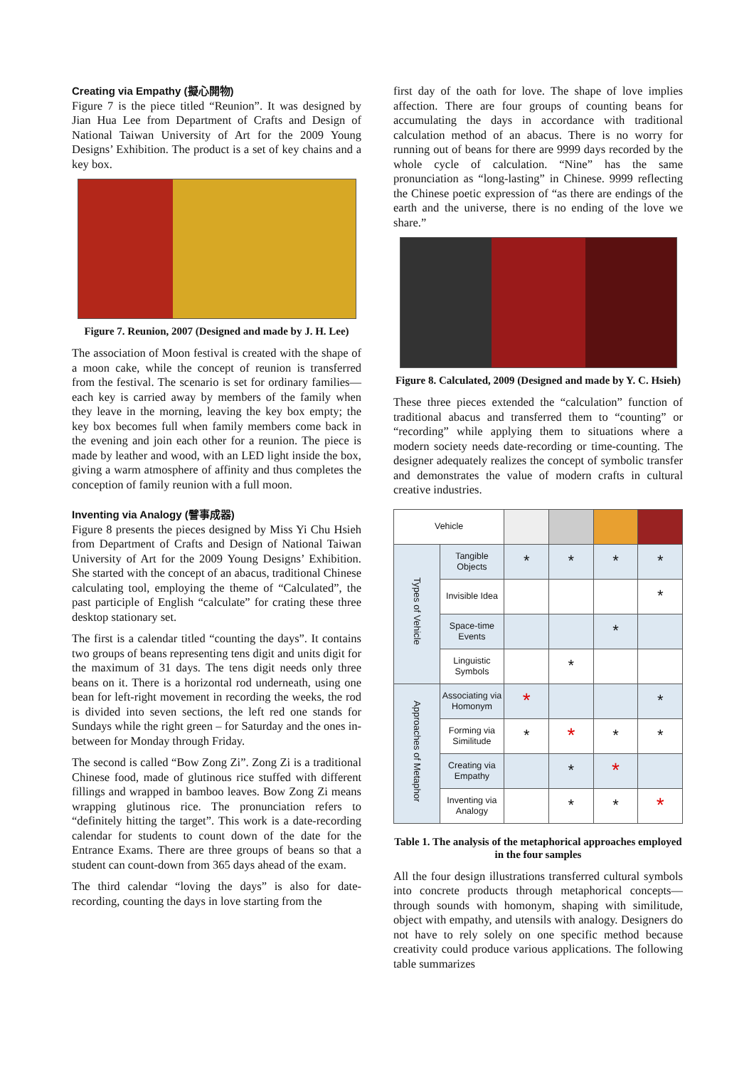Creating via Empathy (擬心開物)
Figure 7 is the piece titled “Reunion”. It was designed by Jian Hua Lee from Department of Crafts and Design of National Taiwan University of Art for the 2009 Young Designs’ Exhibition. The product is a set of key chains and a key box.
Figure 7. Reunion, 2007 (Designed and made by J. H. Lee)
The association of Moon festival is created with the shape of a moon cake, while the concept of reunion is transferred from the festival. The scenario is set for ordinary families—each key is carried away by members of the family when they leave in the morning, leaving the key box empty; the key box becomes full when family members come back in the evening and join each other for a reunion. The piece is made by leather and wood, with an LED light inside the box, giving a warm atmosphere of affinity and thus completes the conception of family reunion with a full moon.
Inventing via Analogy (譬事成器)
Figure 8 presents the pieces designed by Miss Yi Chu Hsieh from Department of Crafts and Design of National Taiwan University of Art for the 2009 Young Designs’ Exhibition. She started with the concept of an abacus, traditional Chinese calculating tool, employing the theme of “Calculated”, the past participle of English “calculate” for crating these three desktop stationary set.
The first is a calendar titled “counting the days”. It contains two groups of beans representing tens digit and units digit for the maximum of 31 days. The tens digit needs only three beans on it. There is a horizontal rod underneath, using one bean for left-right movement in recording the weeks, the rod is divided into seven sections, the left red one stands for Sundays while the right green – for Saturday and the ones in-between for Monday through Friday.
The second is called “Bow Zong Zi”. Zong Zi is a traditional Chinese food, made of glutinous rice stuffed with different fillings and wrapped in bamboo leaves. Bow Zong Zi means wrapping glutinous rice. The pronunciation refers to “definitely hitting the target”. This work is a date-recording calendar for students to count down of the date for the Entrance Exams. There are three groups of beans so that a student can count-down from 365 days ahead of the exam.
The third calendar “loving the days” is also for date-recording, counting the days in love starting from the
first day of the oath for love. The shape of love implies affection. There are four groups of counting beans for accumulating the days in accordance with traditional calculation method of an abacus. There is no worry for running out of beans for there are 9999 days recorded by the whole cycle of calculation. “Nine” has the same pronunciation as “long-lasting” in Chinese. 9999 reflecting the Chinese poetic expression of “as there are endings of the earth and the universe, there is no ending of the love we share.”
Figure 8. Calculated, 2009 (Designed and made by Y. C. Hsieh)
These three pieces extended the “calculation” function of traditional abacus and transferred them to “counting” or “recording” while applying them to situations where a modern society needs date-recording or time-counting. The designer adequately realizes the concept of symbolic transfer and demonstrates the value of modern crafts in cultural creative industries.
| Vehicle | | | | | |
| Types of Vehicle | Tangible Objects | * | * | * | * |
| | Invisible Idea | | | | * |
| | Space-time Events | | | * | |
| | Linguistic Symbols | | * | | |
| Approaches of Metaphor | Associating via Homonym | * | | | * |
| | Forming via Similitude | * | * | * | * |
| | Creating via Empathy | | * | * | |
| | Inventing via Analogy | | * | * | * |
Table 1. The analysis of the metaphorical approaches employed in the four samples
All the four design illustrations transferred cultural symbols into concrete products through metaphorical concepts—through sounds with homonym, shaping with similitude, object with empathy, and utensils with analogy. Designers do not have to rely solely on one specific method because creativity could produce various applications. The following table summarizes